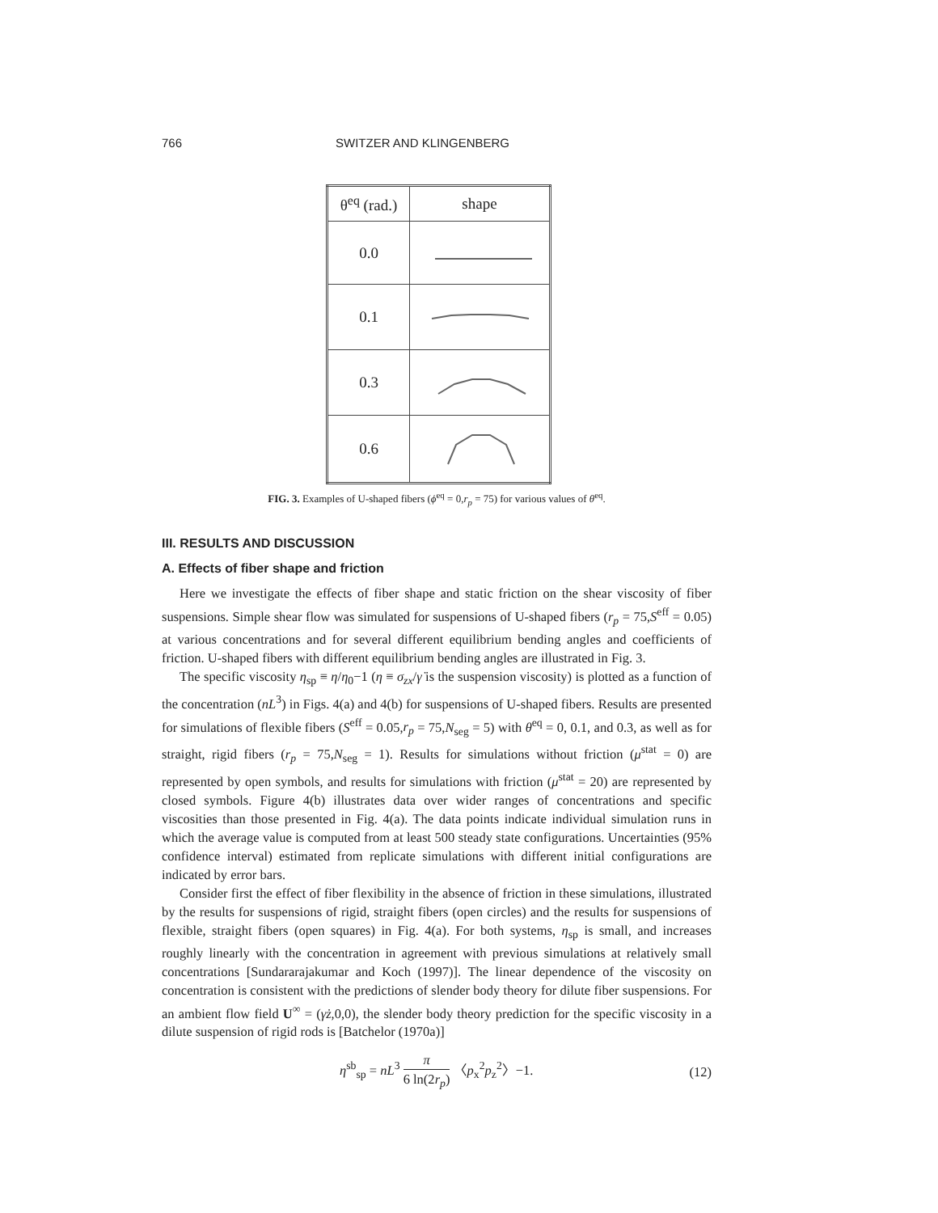766 SWITZER AND KLINGENBERG
| θ<sup>eq</sup> (rad.) | shape |
| --- | --- |
| 0.0 | |
| 0.1 | |
| 0.3 | |
| 0.6 | |
FIG. 3. Examples of U-shaped fibers (ϕ<sup>eq</sup> = 0,r<sub>p</sub> = 75) for various values of θ<sup>eq</sup>.
III. RESULTS AND DISCUSSION
A. Effects of fiber shape and friction
Here we investigate the effects of fiber shape and static friction on the shear viscosity of fiber suspensions. Simple shear flow was simulated for suspensions of U-shaped fibers (r<sub>p</sub> = 75,S<sup>eff</sup> = 0.05) at various concentrations and for several different equilibrium bending angles and coefficients of friction. U-shaped fibers with different equilibrium bending angles are illustrated in Fig. 3.
The specific viscosity η<sub>sp</sub> ≡ η/η<sub>0</sub>−1 (η ≡ σ<sub>zx</sub>/γ̇ is the suspension viscosity) is plotted as a function of the concentration (nL<sup>3</sup>) in Figs. 4(a) and 4(b) for suspensions of U-shaped fibers. Results are presented for simulations of flexible fibers (S<sup>eff</sup> = 0.05,r<sub>p</sub> = 75,N<sub>seg</sub> = 5) with θ<sup>eq</sup> = 0, 0.1, and 0.3, as well as for straight, rigid fibers (r<sub>p</sub> = 75,N<sub>seg</sub> = 1). Results for simulations without friction (μ<sup>stat</sup> = 0) are represented by open symbols, and results for simulations with friction (μ<sup>stat</sup> = 20) are represented by closed symbols. Figure 4(b) illustrates data over wider ranges of concentrations and specific viscosities than those presented in Fig. 4(a). The data points indicate individual simulation runs in which the average value is computed from at least 500 steady state configurations. Uncertainties (95% confidence interval) estimated from replicate simulations with different initial configurations are indicated by error bars.
Consider first the effect of fiber flexibility in the absence of friction in these simulations, illustrated by the results for suspensions of rigid, straight fibers (open circles) and the results for suspensions of flexible, straight fibers (open squares) in Fig. 4(a). For both systems, η<sub>sp</sub> is small, and increases roughly linearly with the concentration in agreement with previous simulations at relatively small concentrations [Sundararajakumar and Koch (1997)]. The linear dependence of the viscosity on concentration is consistent with the predictions of slender body theory for dilute fiber suspensions. For an ambient flow field U<sup>∞</sup> = (γ̇z,0,0), the slender body theory prediction for the specific viscosity in a dilute suspension of rigid rods is [Batchelor (1970a)]
η<sup>sb</sup><sub>sp</sub> = nL<sup>3</sup> π 6 ln(2r<sub>p</sub>) 〈p<sub>x</sub><sup>2</sup>p<sub>z</sub><sup>2</sup>〉−1. (12)